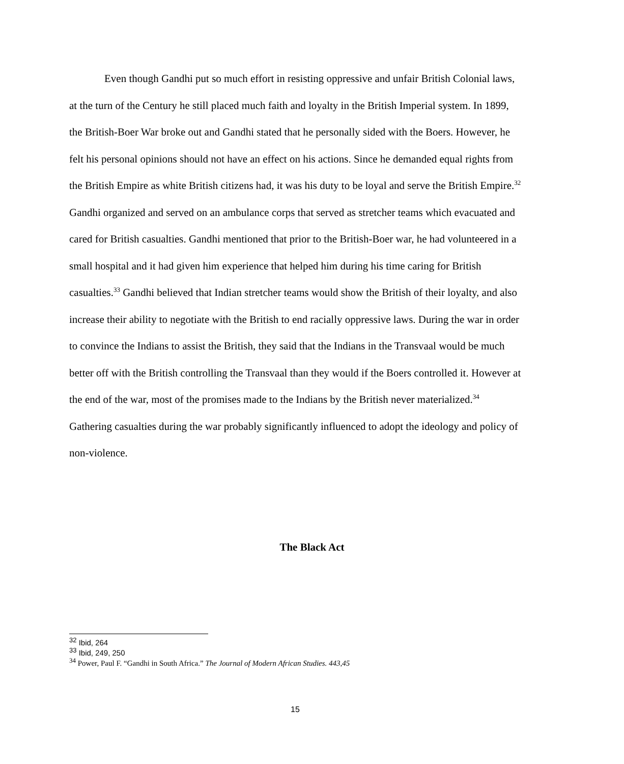Even though Gandhi put so much effort in resisting oppressive and unfair British Colonial laws, at the turn of the Century he still placed much faith and loyalty in the British Imperial system. In 1899, the British-Boer War broke out and Gandhi stated that he personally sided with the Boers. However, he felt his personal opinions should not have an effect on his actions. Since he demanded equal rights from the British Empire as white British citizens had, it was his duty to be loyal and serve the British Empire.<sup>32</sup> Gandhi organized and served on an ambulance corps that served as stretcher teams which evacuated and cared for British casualties. Gandhi mentioned that prior to the British-Boer war, he had volunteered in a small hospital and it had given him experience that helped him during his time caring for British casualties.<sup>33</sup> Gandhi believed that Indian stretcher teams would show the British of their loyalty, and also increase their ability to negotiate with the British to end racially oppressive laws. During the war in order to convince the Indians to assist the British, they said that the Indians in the Transvaal would be much better off with the British controlling the Transvaal than they would if the Boers controlled it. However at the end of the war, most of the promises made to the Indians by the British never materialized.<sup>34</sup> Gathering casualties during the war probably significantly influenced to adopt the ideology and policy of non-violence.
The Black Act
<sup>32</sup> Ibid, 264
<sup>33</sup> Ibid, 249, 250
<sup>34</sup> Power, Paul F. “Gandhi in South Africa.” The Journal of Modern African Studies. 443,45
15